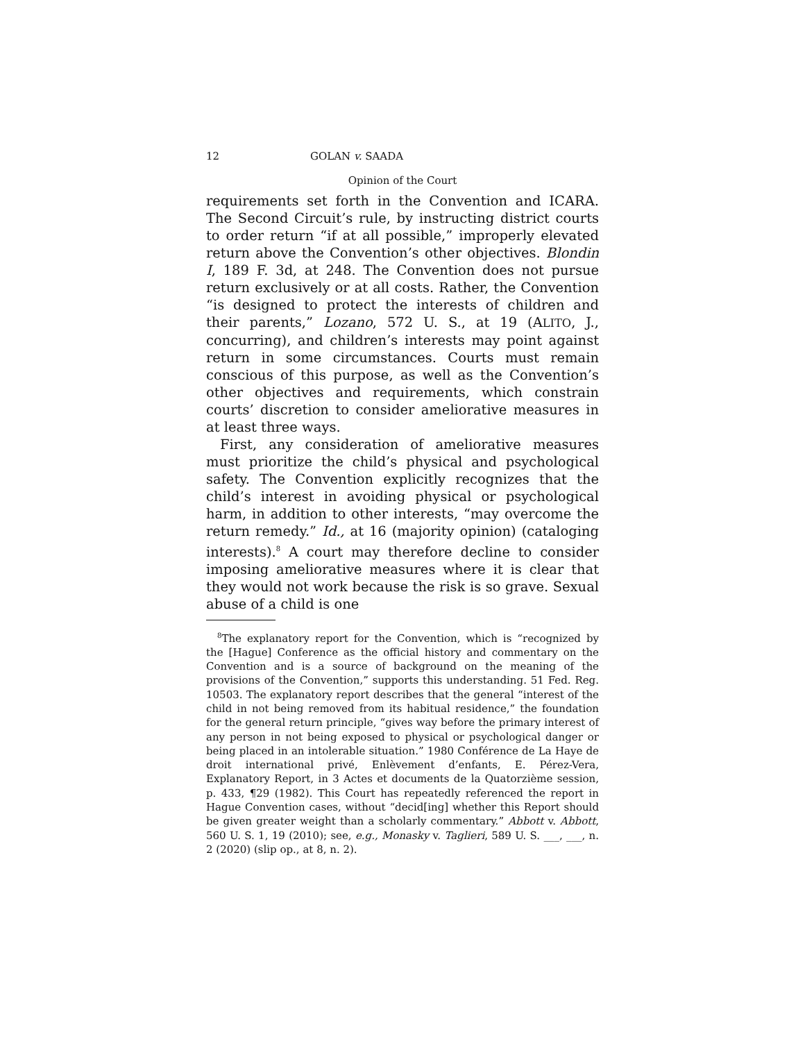12 GOLAN v. SAADA
Opinion of the Court
requirements set forth in the Convention and ICARA. The Second Circuit’s rule, by instructing district courts to order return “if at all possible,” improperly elevated return above the Convention’s other objectives. Blondin I, 189 F. 3d, at 248. The Convention does not pursue return exclusively or at all costs. Rather, the Convention “is designed to protect the interests of children and their parents,” Lozano, 572 U. S., at 19 (ALITO, J., concurring), and children’s interests may point against return in some circumstances. Courts must remain conscious of this purpose, as well as the Convention’s other objectives and requirements, which constrain courts’ discretion to consider ameliorative measures in at least three ways.
First, any consideration of ameliorative measures must prioritize the child’s physical and psychological safety. The Convention explicitly recognizes that the child’s interest in avoiding physical or psychological harm, in addition to other interests, “may overcome the return remedy.” Id., at 16 (majority opinion) (cataloging interests).<sup>8</sup> A court may therefore decline to consider imposing ameliorative measures where it is clear that they would not work because the risk is so grave. Sexual abuse of a child is one
<sup>8</sup> The explanatory report for the Convention, which is “recognized by the [Hague] Conference as the official history and commentary on the Convention and is a source of background on the meaning of the provisions of the Convention,” supports this understanding. 51 Fed. Reg. 10503. The explanatory report describes that the general “interest of the child in not being removed from its habitual residence,” the foundation for the general return principle, “gives way before the primary interest of any person in not being exposed to physical or psychological danger or being placed in an intolerable situation.” 1980 Conférence de La Haye de droit international privé, Enlèvement d’enfants, E. Pérez-Vera, Explanatory Report, in 3 Actes et documents de la Quatorzième session, p. 433, ¶29 (1982). This Court has repeatedly referenced the report in Hague Convention cases, without “decid[ing] whether this Report should be given greater weight than a scholarly commentary.” Abbott v. Abbott, 560 U. S. 1, 19 (2010); see, e.g., Monasky v. Taglieri, 589 U. S. ___, ___, n. 2 (2020) (slip op., at 8, n. 2).